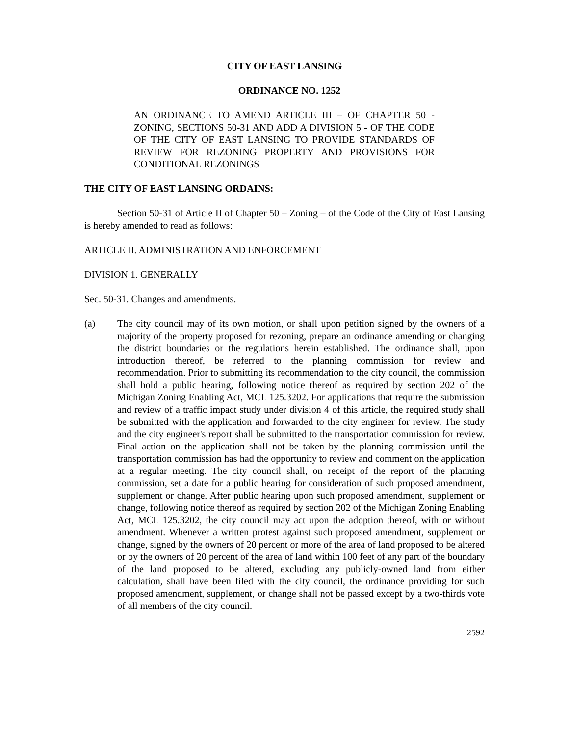CITY OF EAST LANSING
ORDINANCE NO. 1252
AN ORDINANCE TO AMEND ARTICLE III – OF CHAPTER 50 - ZONING, SECTIONS 50-31 AND ADD A DIVISION 5 - OF THE CODE OF THE CITY OF EAST LANSING TO PROVIDE STANDARDS OF REVIEW FOR REZONING PROPERTY AND PROVISIONS FOR CONDITIONAL REZONINGS
THE CITY OF EAST LANSING ORDAINS:
Section 50-31 of Article II of Chapter 50 – Zoning – of the Code of the City of East Lansing is hereby amended to read as follows:
ARTICLE II. ADMINISTRATION AND ENFORCEMENT
DIVISION 1. GENERALLY
Sec. 50-31. Changes and amendments.
(a) The city council may of its own motion, or shall upon petition signed by the owners of a majority of the property proposed for rezoning, prepare an ordinance amending or changing the district boundaries or the regulations herein established. The ordinance shall, upon introduction thereof, be referred to the planning commission for review and recommendation. Prior to submitting its recommendation to the city council, the commission shall hold a public hearing, following notice thereof as required by section 202 of the Michigan Zoning Enabling Act, MCL 125.3202. For applications that require the submission and review of a traffic impact study under division 4 of this article, the required study shall be submitted with the application and forwarded to the city engineer for review. The study and the city engineer's report shall be submitted to the transportation commission for review. Final action on the application shall not be taken by the planning commission until the transportation commission has had the opportunity to review and comment on the application at a regular meeting. The city council shall, on receipt of the report of the planning commission, set a date for a public hearing for consideration of such proposed amendment, supplement or change. After public hearing upon such proposed amendment, supplement or change, following notice thereof as required by section 202 of the Michigan Zoning Enabling Act, MCL 125.3202, the city council may act upon the adoption thereof, with or without amendment. Whenever a written protest against such proposed amendment, supplement or change, signed by the owners of 20 percent or more of the area of land proposed to be altered or by the owners of 20 percent of the area of land within 100 feet of any part of the boundary of the land proposed to be altered, excluding any publicly-owned land from either calculation, shall have been filed with the city council, the ordinance providing for such proposed amendment, supplement, or change shall not be passed except by a two-thirds vote of all members of the city council.
2592